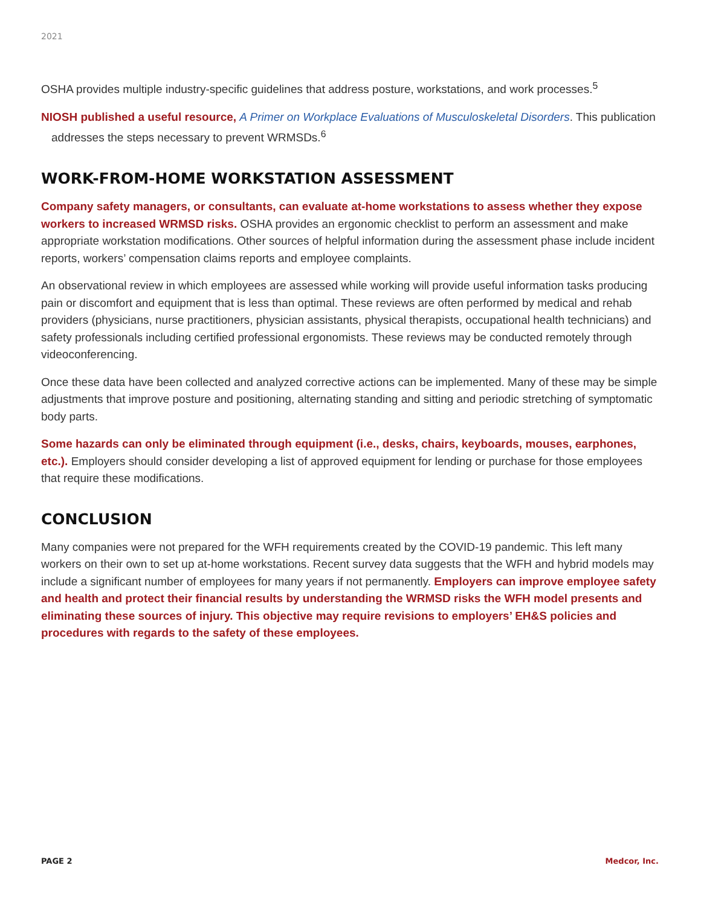2021
OSHA provides multiple industry-specific guidelines that address posture, workstations, and work processes.<sup>5</sup>
NIOSH published a useful resource, A Primer on Workplace Evaluations of Musculoskeletal Disorders. This publication addresses the steps necessary to prevent WRMSDs.<sup>6</sup>
WORK-FROM-HOME WORKSTATION ASSESSMENT
Company safety managers, or consultants, can evaluate at-home workstations to assess whether they expose workers to increased WRMSD risks. OSHA provides an ergonomic checklist to perform an assessment and make appropriate workstation modifications. Other sources of helpful information during the assessment phase include incident reports, workers’ compensation claims reports and employee complaints.
An observational review in which employees are assessed while working will provide useful information tasks producing pain or discomfort and equipment that is less than optimal. These reviews are often performed by medical and rehab providers (physicians, nurse practitioners, physician assistants, physical therapists, occupational health technicians) and safety professionals including certified professional ergonomists. These reviews may be conducted remotely through videoconferencing.
Once these data have been collected and analyzed corrective actions can be implemented. Many of these may be simple adjustments that improve posture and positioning, alternating standing and sitting and periodic stretching of symptomatic body parts.
Some hazards can only be eliminated through equipment (i.e., desks, chairs, keyboards, mouses, earphones, etc.). Employers should consider developing a list of approved equipment for lending or purchase for those employees that require these modifications.
CONCLUSION
Many companies were not prepared for the WFH requirements created by the COVID-19 pandemic. This left many workers on their own to set up at-home workstations. Recent survey data suggests that the WFH and hybrid models may include a significant number of employees for many years if not permanently. Employers can improve employee safety and health and protect their financial results by understanding the WRMSD risks the WFH model presents and eliminating these sources of injury. This objective may require revisions to employers’ EH&S policies and procedures with regards to the safety of these employees.
PAGE 2 Medcor, Inc.